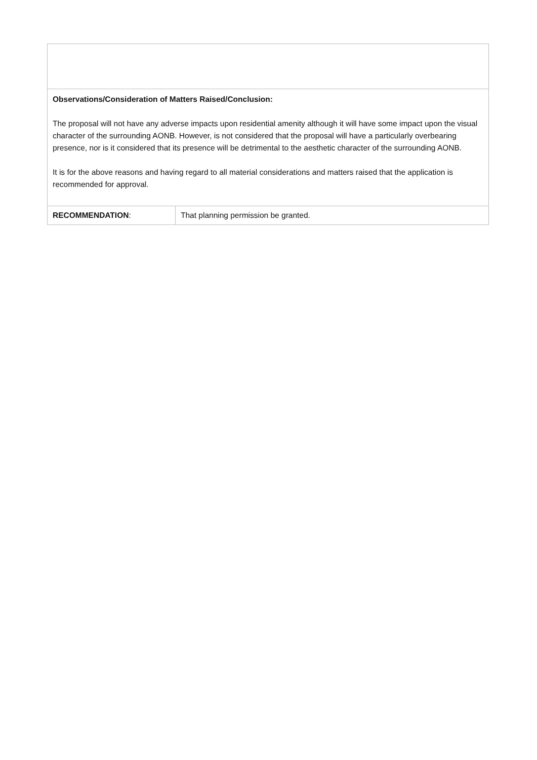| Observations/Consideration of Matters Raised/Conclusion: The proposal will not have any adverse impacts upon residential amenity although it will have some impact upon the visual character of the surrounding AONB. However, is not considered that the proposal will have a particularly overbearing presence, nor is it considered that its presence will be detrimental to the aesthetic character of the surrounding AONB. It is for the above reasons and having regard to all material considerations and matters raised that the application is recommended for approval. | |
| RECOMMENDATION : | That planning permission be granted. |